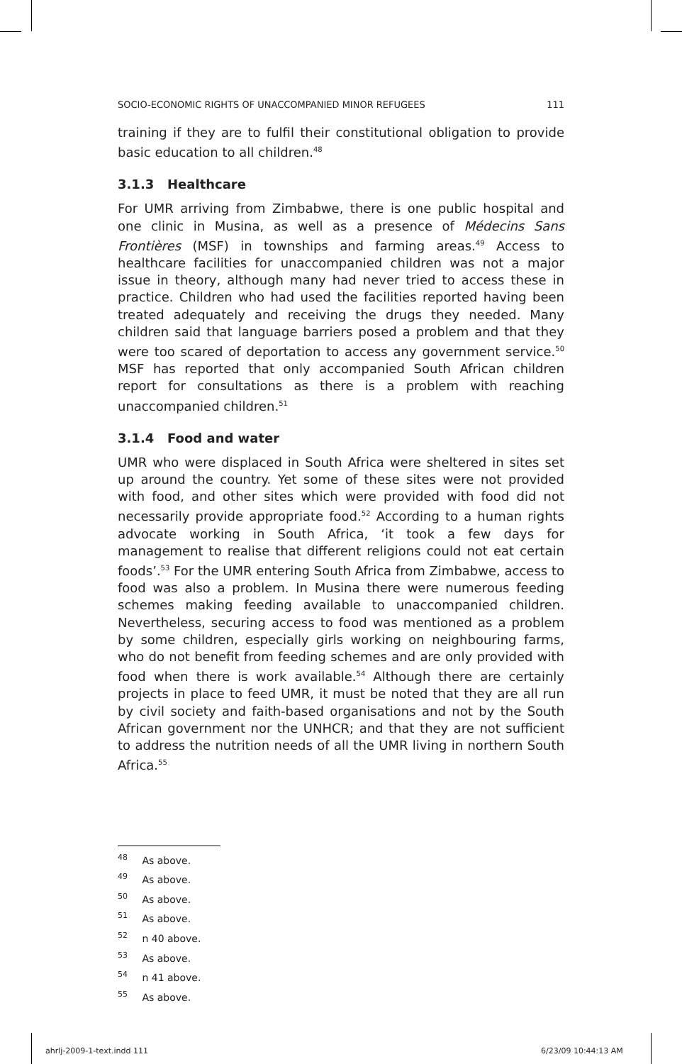SOCIO-ECONOMIC RIGHTS OF UNACCOMPANIED MINOR REFUGEES 111
training if they are to fulfil their constitutional obligation to provide basic education to all children.<sup>48</sup>
3.1.3 Healthcare
For UMR arriving from Zimbabwe, there is one public hospital and one clinic in Musina, as well as a presence of Médecins Sans Frontières (MSF) in townships and farming areas.<sup>49</sup> Access to healthcare facilities for unaccompanied children was not a major issue in theory, although many had never tried to access these in practice. Children who had used the facilities reported having been treated adequately and receiving the drugs they needed. Many children said that language barriers posed a problem and that they were too scared of deportation to access any government service.<sup>50</sup> MSF has reported that only accompanied South African children report for consultations as there is a problem with reaching unaccompanied children.<sup>51</sup>
3.1.4 Food and water
UMR who were displaced in South Africa were sheltered in sites set up around the country. Yet some of these sites were not provided with food, and other sites which were provided with food did not necessarily provide appropriate food.<sup>52</sup> According to a human rights advocate working in South Africa, ‘it took a few days for management to realise that different religions could not eat certain foods’.<sup>53</sup> For the UMR entering South Africa from Zimbabwe, access to food was also a problem. In Musina there were numerous feeding schemes making feeding available to unaccompanied children. Nevertheless, securing access to food was mentioned as a problem by some children, especially girls working on neighbouring farms, who do not benefit from feeding schemes and are only provided with food when there is work available.<sup>54</sup> Although there are certainly projects in place to feed UMR, it must be noted that they are all run by civil society and faith-based organisations and not by the South African government nor the UNHCR; and that they are not sufficient to address the nutrition needs of all the UMR living in northern South Africa.<sup>55</sup>
<sup>48</sup> As above.
<sup>49</sup> As above.
<sup>50</sup> As above.
<sup>51</sup> As above.
<sup>52</sup> n 40 above.
<sup>53</sup> As above.
<sup>54</sup> n 41 above.
<sup>55</sup> As above.
ahrlj-2009-1-text.indd 111 6/23/09 10:44:13 AM